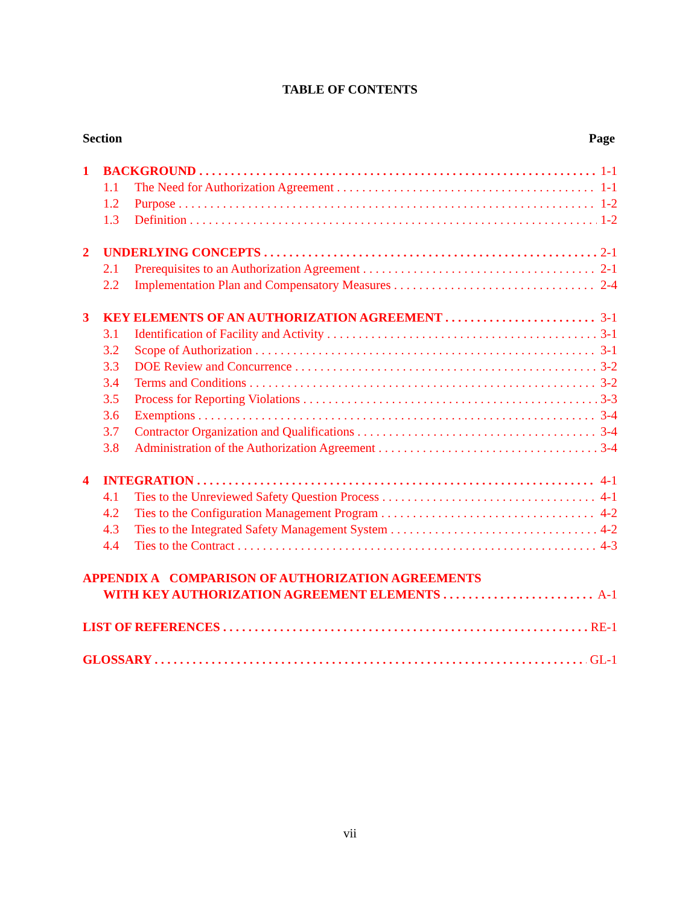TABLE OF CONTENTS
Section Page
1 BACKGROUND 1-1
1.1 The Need for Authorization Agreement 1-1
1.2 Purpose 1-2
1.3 Definition 1-2
2 UNDERLYING CONCEPTS 2-1
2.1 Prerequisites to an Authorization Agreement 2-1
2.2 Implementation Plan and Compensatory Measures 2-4
3 KEY ELEMENTS OF AN AUTHORIZATION AGREEMENT 3-1
3.1 Identification of Facility and Activity 3-1
3.2 Scope of Authorization 3-1
3.3 DOE Review and Concurrence 3-2
3.4 Terms and Conditions 3-2
3.5 Process for Reporting Violations 3-3
3.6 Exemptions 3-4
3.7 Contractor Organization and Qualifications 3-4
3.8 Administration of the Authorization Agreement 3-4
4 INTEGRATION 4-1
4.1 Ties to the Unreviewed Safety Question Process 4-1
4.2 Ties to the Configuration Management Program 4-2
4.3 Ties to the Integrated Safety Management System 4-2
4.4 Ties to the Contract 4-3
APPENDIX A COMPARISON OF AUTHORIZATION AGREEMENTS
WITH KEY AUTHORIZATION AGREEMENT ELEMENTS A-1
LIST OF REFERENCES RE-1
GLOSSARY GL-1
vii